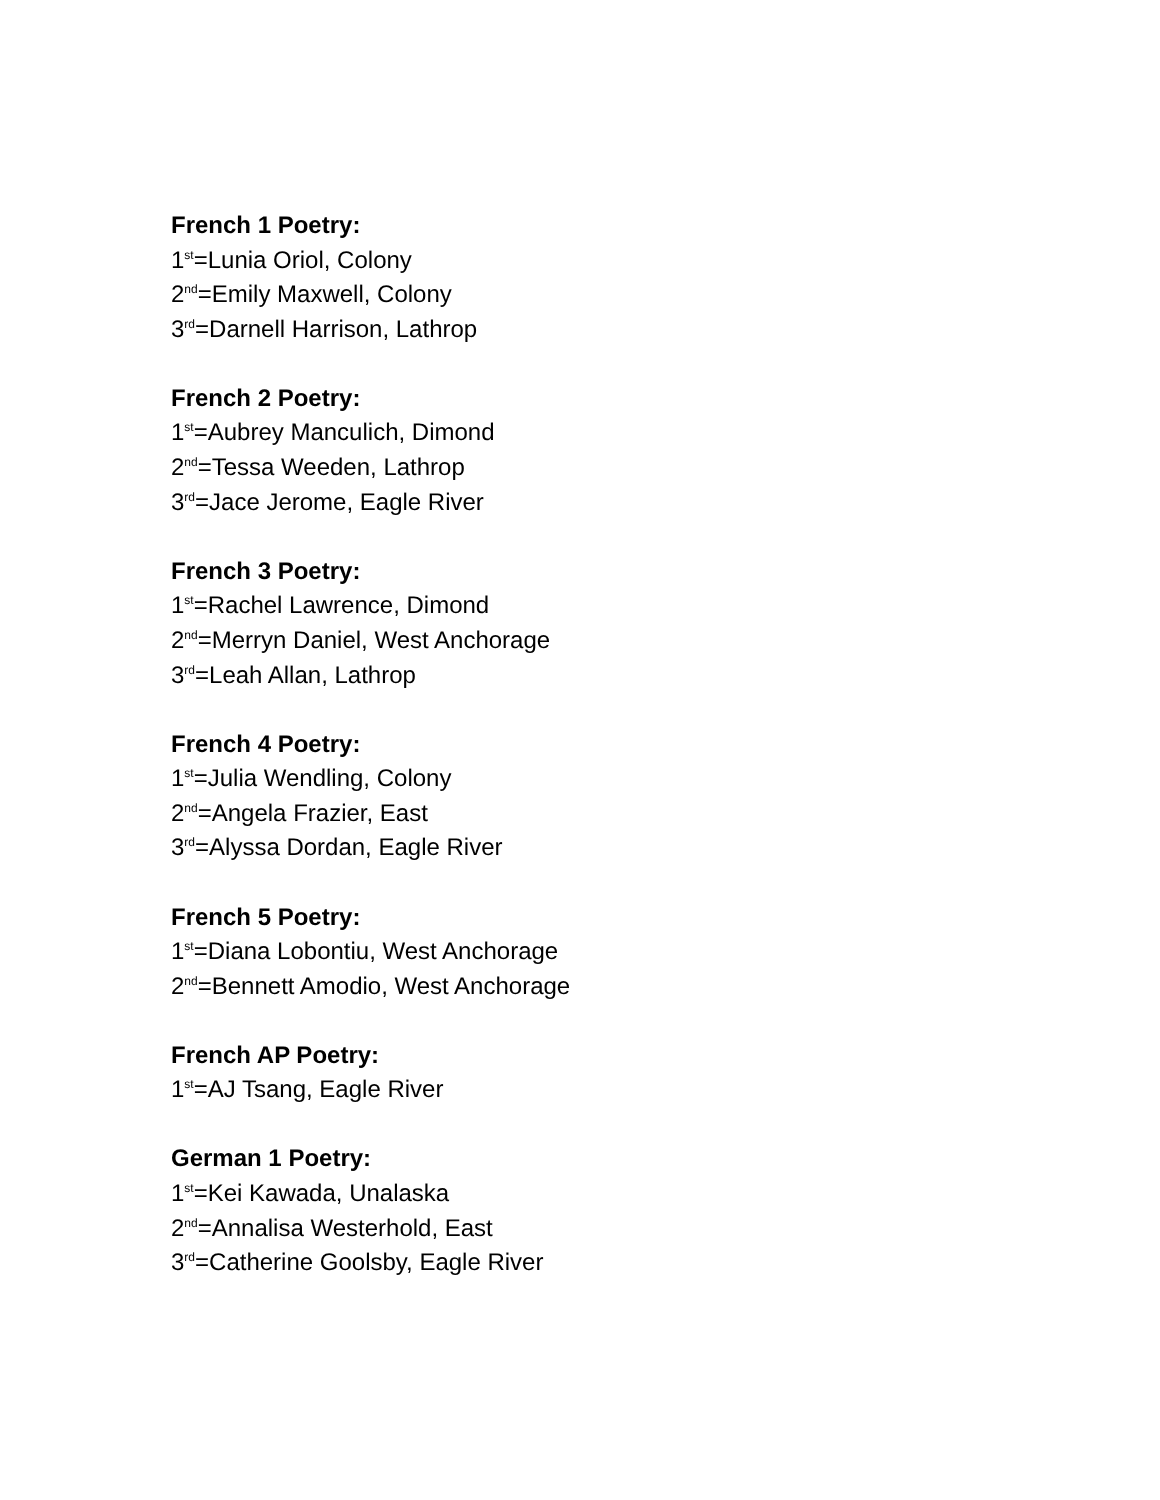French 1 Poetry:
1<sup>st</sup>=Lunia Oriol, Colony
2<sup>nd</sup>=Emily Maxwell, Colony
3<sup>rd</sup>=Darnell Harrison, Lathrop
French 2 Poetry:
1<sup>st</sup>=Aubrey Manculich, Dimond
2<sup>nd</sup>=Tessa Weeden, Lathrop
3<sup>rd</sup>=Jace Jerome, Eagle River
French 3 Poetry:
1<sup>st</sup>=Rachel Lawrence, Dimond
2<sup>nd</sup>=Merryn Daniel, West Anchorage
3<sup>rd</sup>=Leah Allan, Lathrop
French 4 Poetry:
1<sup>st</sup>=Julia Wendling, Colony
2<sup>nd</sup>=Angela Frazier, East
3<sup>rd</sup>=Alyssa Dordan, Eagle River
French 5 Poetry:
1<sup>st</sup>=Diana Lobontiu, West Anchorage
2<sup>nd</sup>=Bennett Amodio, West Anchorage
French AP Poetry:
1<sup>st</sup>=AJ Tsang, Eagle River
German 1 Poetry:
1<sup>st</sup>=Kei Kawada, Unalaska
2<sup>nd</sup>=Annalisa Westerhold, East
3<sup>rd</sup>=Catherine Goolsby, Eagle River